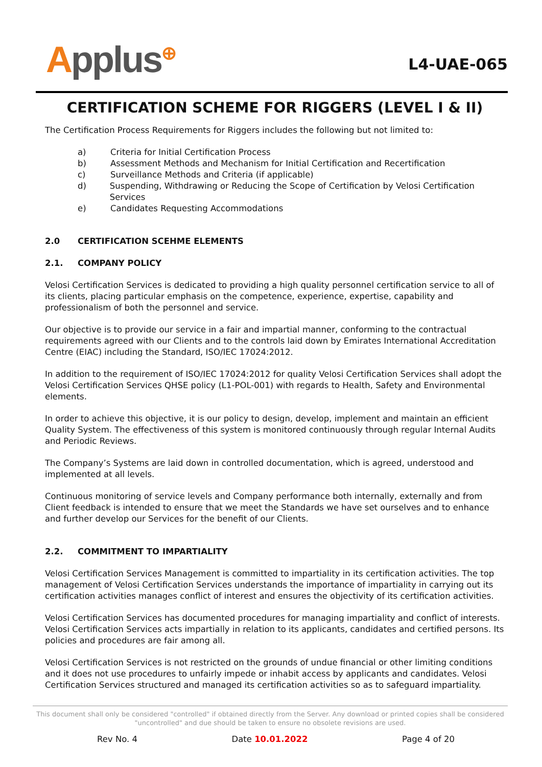Applus<sup>⊕</sup>
L4-UAE-065
CERTIFICATION SCHEME FOR RIGGERS (LEVEL I & II)
The Certification Process Requirements for Riggers includes the following but not limited to:
a) Criteria for Initial Certification Process
b) Assessment Methods and Mechanism for Initial Certification and Recertification
c) Surveillance Methods and Criteria (if applicable)
d) Suspending, Withdrawing or Reducing the Scope of Certification by Velosi Certification Services
e) Candidates Requesting Accommodations
2.0 CERTIFICATION SCEHME ELEMENTS
2.1. COMPANY POLICY
Velosi Certification Services is dedicated to providing a high quality personnel certification service to all of its clients, placing particular emphasis on the competence, experience, expertise, capability and professionalism of both the personnel and service.
Our objective is to provide our service in a fair and impartial manner, conforming to the contractual requirements agreed with our Clients and to the controls laid down by Emirates International Accreditation Centre (EIAC) including the Standard, ISO/IEC 17024:2012.
In addition to the requirement of ISO/IEC 17024:2012 for quality Velosi Certification Services shall adopt the Velosi Certification Services QHSE policy (L1-POL-001) with regards to Health, Safety and Environmental elements.
In order to achieve this objective, it is our policy to design, develop, implement and maintain an efficient Quality System. The effectiveness of this system is monitored continuously through regular Internal Audits and Periodic Reviews.
The Company’s Systems are laid down in controlled documentation, which is agreed, understood and implemented at all levels.
Continuous monitoring of service levels and Company performance both internally, externally and from Client feedback is intended to ensure that we meet the Standards we have set ourselves and to enhance and further develop our Services for the benefit of our Clients.
2.2. COMMITMENT TO IMPARTIALITY
Velosi Certification Services Management is committed to impartiality in its certification activities. The top management of Velosi Certification Services understands the importance of impartiality in carrying out its certification activities manages conflict of interest and ensures the objectivity of its certification activities.
Velosi Certification Services has documented procedures for managing impartiality and conflict of interests. Velosi Certification Services acts impartially in relation to its applicants, candidates and certified persons. Its policies and procedures are fair among all.
Velosi Certification Services is not restricted on the grounds of undue financial or other limiting conditions and it does not use procedures to unfairly impede or inhabit access by applicants and candidates. Velosi Certification Services structured and managed its certification activities so as to safeguard impartiality.
This document shall only be considered "controlled" if obtained directly from the Server. Any download or printed copies shall be considered "uncontrolled" and due should be taken to ensure no obsolete revisions are used.
Rev No. 4 Date 10.01.2022 Page 4 of 20